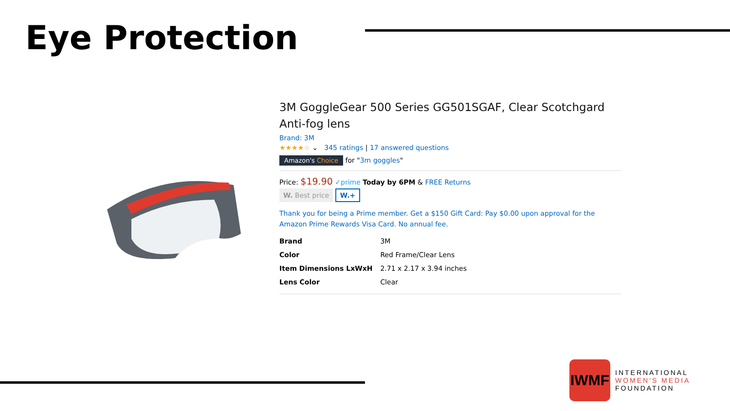Eye Protection
3M GoggleGear 500 Series GG501SGAF, Clear Scotchgard Anti-fog lens
Brand: 3M
★★★★☆ ⌄ 345 ratings | 17 answered questions
Amazon's Choice for "3m goggles"
Price: $19.90 ✓prime Today by 6PM & FREE Returns
W. Best price W.+
Thank you for being a Prime member. Get a $150 Gift Card: Pay $0.00 upon approval for the Amazon Prime Rewards Visa Card. No annual fee.
| Brand | 3M |
| Color | Red Frame/Clear Lens |
| Item Dimensions LxWxH | 2.71 x 2.17 x 3.94 inches |
| Lens Color | Clear |
IWMF
INTERNATIONAL
WOMEN'S MEDIA
FOUNDATION